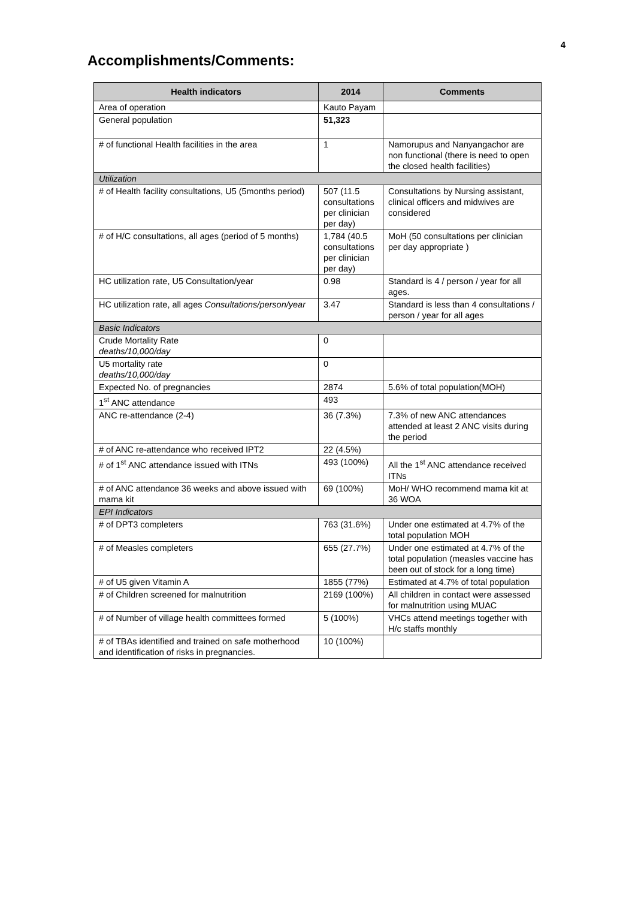4
Accomplishments/Comments:
| Health indicators | 2014 | Comments |
| --- | --- | --- |
| Area of operation | Kauto Payam | |
| General population | 51,323 | |
| # of functional Health facilities in the area | 1 | Namorupus and Nanyangachor are non functional (there is need to open the closed health facilities) |
| Utilization | | |
| # of Health facility consultations, U5 (5months period) | 507 (11.5 consultations per clinician per day) | Consultations by Nursing assistant, clinical officers and midwives are considered |
| # of H/C consultations, all ages (period of 5 months) | 1,784 (40.5 consultations per clinician per day) | MoH (50 consultations per clinician per day appropriate ) |
| HC utilization rate, U5 Consultation/year | 0.98 | Standard is 4 / person / year for all ages. |
| HC utilization rate, all ages Consultations/person/year | 3.47 | Standard is less than 4 consultations / person / year for all ages |
| Basic Indicators | | |
| Crude Mortality Rate deaths/10,000/day | 0 | |
| U5 mortality rate deaths/10,000/day | 0 | |
| Expected No. of pregnancies | 2874 | 5.6% of total population(MOH) |
| 1<sup>st</sup> ANC attendance | 493 | |
| ANC re-attendance (2-4) | 36 (7.3%) | 7.3% of new ANC attendances attended at least 2 ANC visits during the period |
| # of ANC re-attendance who received IPT2 | 22 (4.5%) | |
| # of 1<sup>st</sup> ANC attendance issued with ITNs | 493 (100%) | All the 1<sup>st</sup> ANC attendance received ITNs |
| # of ANC attendance 36 weeks and above issued with mama kit | 69 (100%) | MoH/ WHO recommend mama kit at 36 WOA |
| EPI Indicators | | |
| # of DPT3 completers | 763 (31.6%) | Under one estimated at 4.7% of the total population MOH |
| # of Measles completers | 655 (27.7%) | Under one estimated at 4.7% of the total population (measles vaccine has been out of stock for a long time) |
| # of U5 given Vitamin A | 1855 (77%) | Estimated at 4.7% of total population |
| # of Children screened for malnutrition | 2169 (100%) | All children in contact were assessed for malnutrition using MUAC |
| # of Number of village health committees formed | 5 (100%) | VHCs attend meetings together with H/c staffs monthly |
| # of TBAs identified and trained on safe motherhood and identification of risks in pregnancies. | 10 (100%) | |